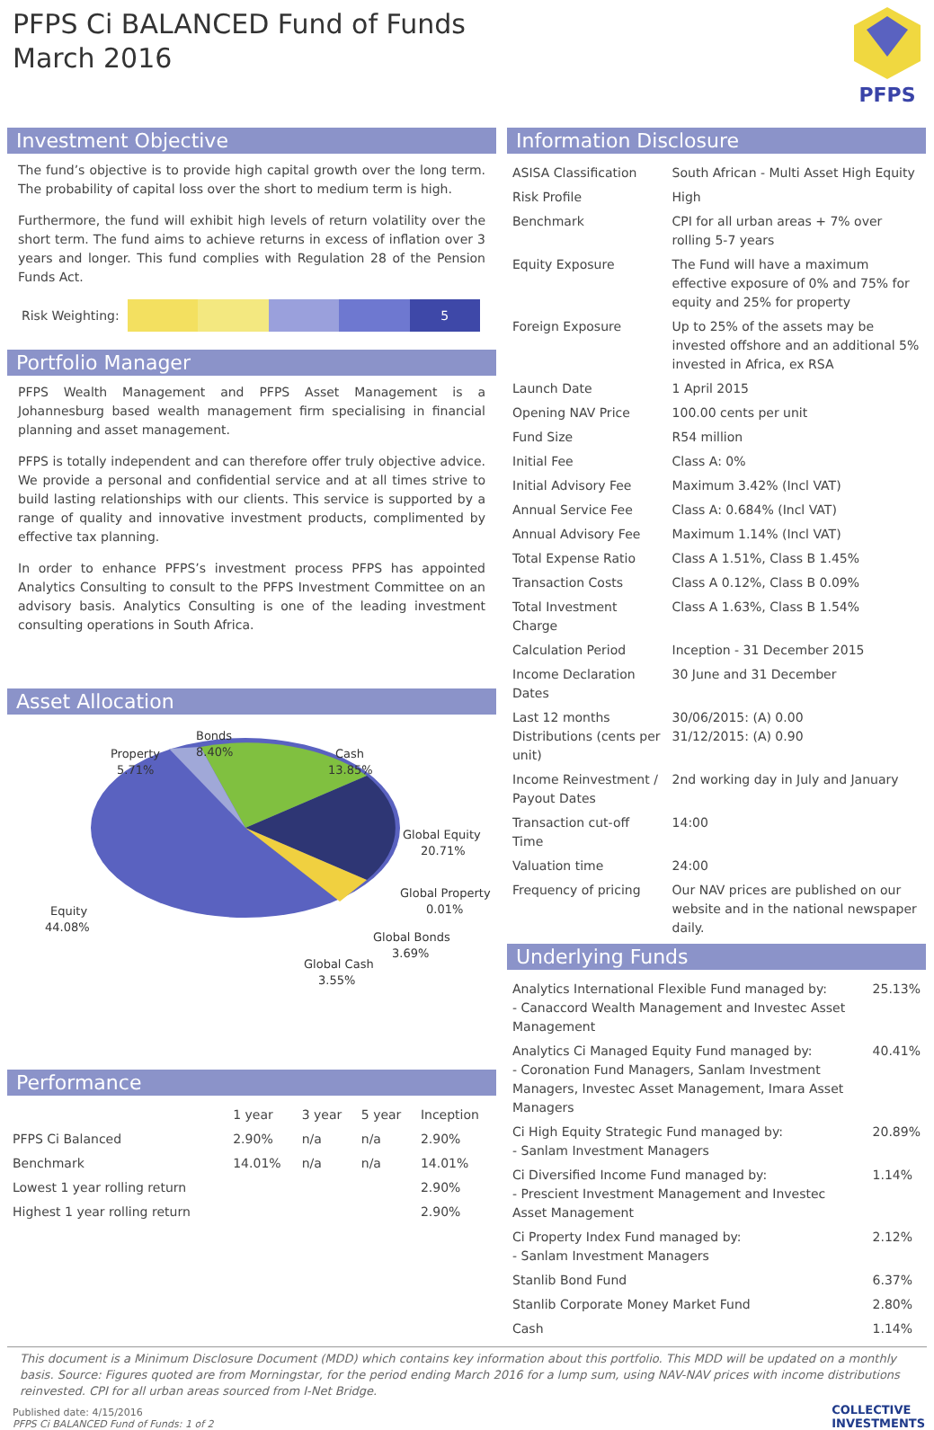PFPS Ci BALANCED Fund of Funds
March 2016
PFPS
Investment Objective
The fund’s objective is to provide high capital growth over the long term. The probability of capital loss over the short to medium term is high.
Furthermore, the fund will exhibit high levels of return volatility over the short term. The fund aims to achieve returns in excess of inflation over 3 years and longer. This fund complies with Regulation 28 of the Pension Funds Act.
Risk Weighting:
5
Portfolio Manager
PFPS Wealth Management and PFPS Asset Management is a Johannesburg based wealth management firm specialising in financial planning and asset management.
PFPS is totally independent and can therefore offer truly objective advice. We provide a personal and confidential service and at all times strive to build lasting relationships with our clients. This service is supported by a range of quality and innovative investment products, complimented by effective tax planning.
In order to enhance PFPS’s investment process PFPS has appointed Analytics Consulting to consult to the PFPS Investment Committee on an advisory basis. Analytics Consulting is one of the leading investment consulting operations in South Africa.
Asset Allocation
Bonds
8.40%
Property
5.71%
Cash
13.85%
Global Equity
20.71%
Global Property
0.01%
Global Bonds
3.69%
Global Cash
3.55%
Equity
44.08%
Performance
| | 1 year | 3 year | 5 year | Inception |
| --- | --- | --- | --- | --- |
| PFPS Ci Balanced | 2.90% | n/a | n/a | 2.90% |
| Benchmark | 14.01% | n/a | n/a | 14.01% |
| Lowest 1 year rolling return | | | | 2.90% |
| Highest 1 year rolling return | | | | 2.90% |
Information Disclosure
| ASISA Classification | South African - Multi Asset High Equity |
| Risk Profile | High |
| Benchmark | CPI for all urban areas + 7% over rolling 5-7 years |
| Equity Exposure | The Fund will have a maximum effective exposure of 0% and 75% for equity and 25% for property |
| Foreign Exposure | Up to 25% of the assets may be invested offshore and an additional 5% invested in Africa, ex RSA |
| Launch Date | 1 April 2015 |
| Opening NAV Price | 100.00 cents per unit |
| Fund Size | R54 million |
| Initial Fee | Class A: 0% |
| Initial Advisory Fee | Maximum 3.42% (Incl VAT) |
| Annual Service Fee | Class A: 0.684% (Incl VAT) |
| Annual Advisory Fee | Maximum 1.14% (Incl VAT) |
| Total Expense Ratio | Class A 1.51%, Class B 1.45% |
| Transaction Costs | Class A 0.12%, Class B 0.09% |
| Total Investment Charge | Class A 1.63%, Class B 1.54% |
| Calculation Period | Inception - 31 December 2015 |
| Income Declaration Dates | 30 June and 31 December |
| Last 12 months Distributions (cents per unit) | 30/06/2015: (A) 0.00 31/12/2015: (A) 0.90 |
| Income Reinvestment / Payout Dates | 2nd working day in July and January |
| Transaction cut-off Time | 14:00 |
| Valuation time | 24:00 |
| Frequency of pricing | Our NAV prices are published on our website and in the national newspaper daily. |
Underlying Funds
| Analytics International Flexible Fund managed by: - Canaccord Wealth Management and Investec Asset Management | 25.13% |
| Analytics Ci Managed Equity Fund managed by: - Coronation Fund Managers, Sanlam Investment Managers, Investec Asset Management, Imara Asset Managers | 40.41% |
| Ci High Equity Strategic Fund managed by: - Sanlam Investment Managers | 20.89% |
| Ci Diversified Income Fund managed by: - Prescient Investment Management and Investec Asset Management | 1.14% |
| Ci Property Index Fund managed by: - Sanlam Investment Managers | 2.12% |
| Stanlib Bond Fund | 6.37% |
| Stanlib Corporate Money Market Fund | 2.80% |
| Cash | 1.14% |
This document is a Minimum Disclosure Document (MDD) which contains key information about this portfolio. This MDD will be updated on a monthly basis. Source: Figures quoted are from Morningstar, for the period ending March 2016 for a lump sum, using NAV-NAV prices with income distributions reinvested. CPI for all urban areas sourced from I-Net Bridge.
Published date: 4/15/2016
PFPS Ci BALANCED Fund of Funds: 1 of 2
COLLECTIVE
INVESTMENTS